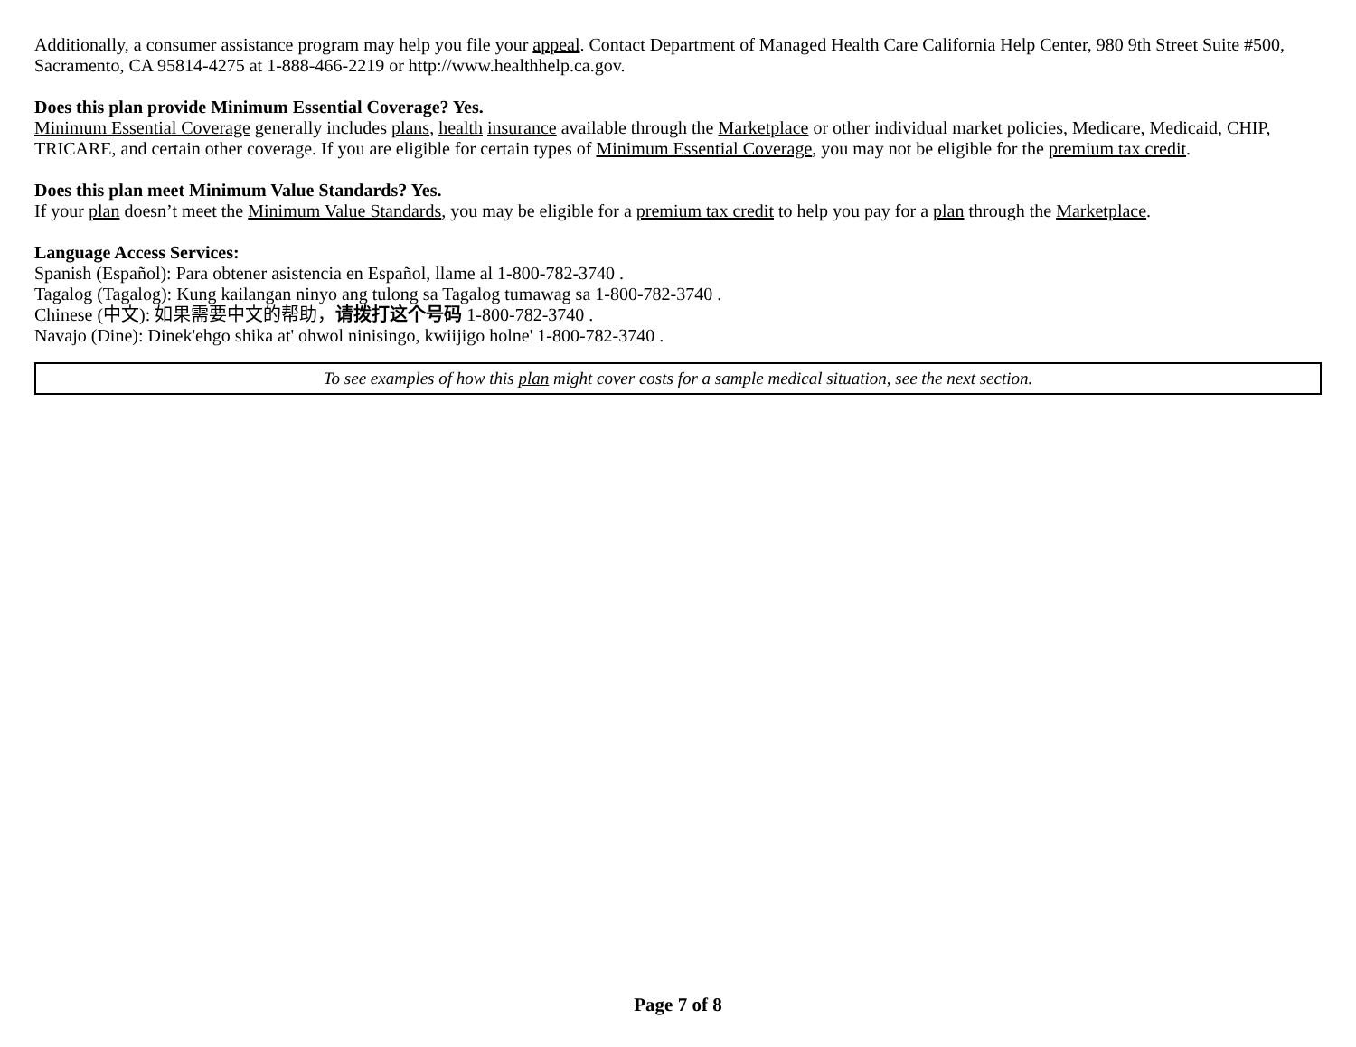Additionally, a consumer assistance program may help you file your appeal. Contact Department of Managed Health Care California Help Center, 980 9th Street Suite #500, Sacramento, CA 95814-4275 at 1-888-466-2219 or http://www.healthhelp.ca.gov.
Does this plan provide Minimum Essential Coverage? Yes.
Minimum Essential Coverage generally includes plans, health insurance available through the Marketplace or other individual market policies, Medicare, Medicaid, CHIP, TRICARE, and certain other coverage. If you are eligible for certain types of Minimum Essential Coverage, you may not be eligible for the premium tax credit.
Does this plan meet Minimum Value Standards? Yes.
If your plan doesn’t meet the Minimum Value Standards, you may be eligible for a premium tax credit to help you pay for a plan through the Marketplace.
Language Access Services:
Spanish (Español): Para obtener asistencia en Español, llame al 1-800-782-3740 .
Tagalog (Tagalog): Kung kailangan ninyo ang tulong sa Tagalog tumawag sa 1-800-782-3740 .
Chinese (中文): 如果需要中文的帮助，请拨打这个号码 1-800-782-3740 .
Navajo (Dine): Dinek'ehgo shika at' ohwol ninisingo, kwiijigo holne' 1-800-782-3740 .
To see examples of how this plan might cover costs for a sample medical situation, see the next section.
Page 7 of 8